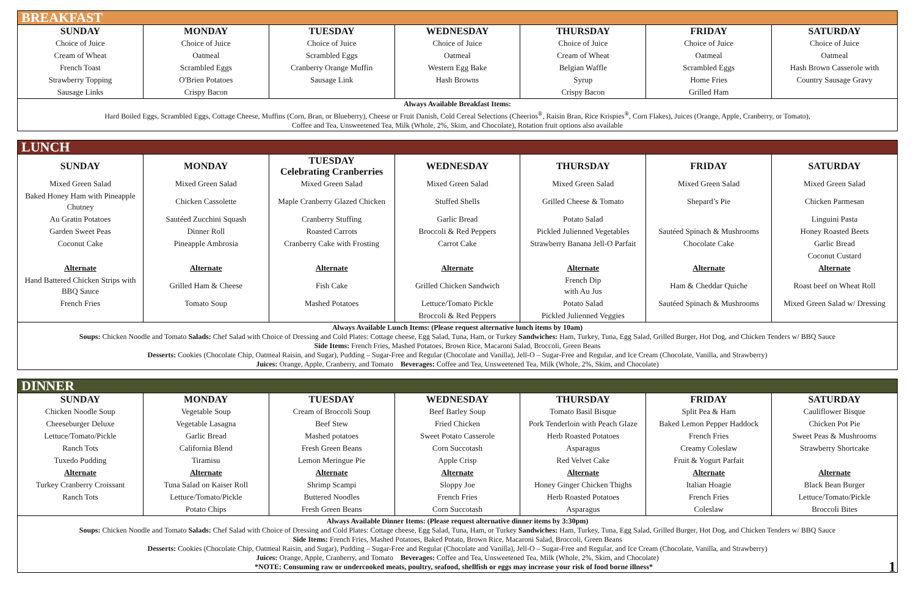| BREAKFAST | | | | | | |
| SUNDAY | MONDAY | TUESDAY | WEDNESDAY | THURSDAY | FRIDAY | SATURDAY |
| Choice of Juice | Choice of Juice | Choice of Juice | Choice of Juice | Choice of Juice | Choice of Juice | Choice of Juice |
| Cream of Wheat | Oatmeal | Scrambled Eggs | Oatmeal | Cream of Wheat | Oatmeal | Oatmeal |
| French Toast | Scrambled Eggs | Cranberry Orange Muffin | Western Egg Bake | Belgian Waffle | Scrambled Eggs | Hash Brown Casserole with |
| Strawberry Topping | O'Brien Potatoes | Sausage Link | Hash Browns | Syrup | Home Fries | Country Sausage Gravy |
| Sausage Links | Crispy Bacon | | | Crispy Bacon | Grilled Ham | |
| Always Available Breakfast Items: Hard Boiled Eggs, Scrambled Eggs, Cottage Cheese, Muffins (Corn, Bran, or Blueberry), Cheese or Fruit Danish, Cold Cereal Selections (Cheerios<sup>®</sup>, Raisin Bran, Rice Krispies<sup>®</sup>, Corn Flakes), Juices (Orange, Apple, Cranberry, or Tomato), Coffee and Tea, Unsweetened Tea, Milk (Whole, 2%, Skim, and Chocolate), Rotation fruit options also available | | | | | | |
| LUNCH | | | | | | |
| SUNDAY | MONDAY | TUESDAY Celebrating Cranberries | WEDNESDAY | THURSDAY | FRIDAY | SATURDAY |
| Mixed Green Salad | Mixed Green Salad | Mixed Green Salad | Mixed Green Salad | Mixed Green Salad | Mixed Green Salad | Mixed Green Salad |
| Baked Honey Ham with Pineapple Chutney | Chicken Cassolette | Maple Cranberry Glazed Chicken | Stuffed Shells | Grilled Cheese & Tomato | Shepard’s Pie | Chicken Parmesan |
| Au Gratin Potatoes | Sautéed Zucchini Squash | Cranberry Stuffing | Garlic Bread | Potato Salad | | Linguini Pasta |
| Garden Sweet Peas | Dinner Roll | Roasted Carrots | Broccoli & Red Peppers | Pickled Julienned Vegetables | Sautéed Spinach & Mushrooms | Honey Roasted Beets |
| Coconut Cake | Pineapple Ambrosia | Cranberry Cake with Frosting | Carrot Cake | Strawberry Banana Jell-O Parfait | Chocolate Cake | Garlic Bread |
| | | | | | | Coconut Custard |
| Alternate | Alternate | Alternate | Alternate | Alternate | Alternate | Alternate |
| Hand Battered Chicken Strips with BBQ Sauce | Grilled Ham & Cheese | Fish Cake | Grilled Chicken Sandwich | French Dip with Au Jus | Ham & Cheddar Quiche | Roast beef on Wheat Roll |
| French Fries | Tomato Soup | Mashed Potatoes | Lettuce/Tomato Pickle | Potato Salad | Sautéed Spinach & Mushrooms | Mixed Green Salad w/ Dressing |
| | | | Broccoli & Red Peppers | Pickled Julienned Veggies | | |
| Always Available Lunch Items: (Please request alternative lunch items by 10am) Soups: Chicken Noodle and Tomato Salads: Chef Salad with Choice of Dressing and Cold Plates: Cottage cheese, Egg Salad, Tuna, Ham, or Turkey Sandwiches: Ham, Turkey, Tuna, Egg Salad, Grilled Burger, Hot Dog, and Chicken Tenders w/ BBQ Sauce Side Items: French Fries, Mashed Potatoes, Brown Rice, Macaroni Salad, Broccoli, Green Beans Desserts: Cookies (Chocolate Chip, Oatmeal Raisin, and Sugar), Pudding – Sugar-Free and Regular (Chocolate and Vanilla), Jell-O – Sugar-Free and Regular, and Ice Cream (Chocolate, Vanilla, and Strawberry) Juices: Orange, Apple, Cranberry, and Tomato Beverages: Coffee and Tea, Unsweetened Tea, Milk (Whole, 2%, Skim, and Chocolate) | | | | | | |
| DINNER | | | | | | |
| SUNDAY | MONDAY | TUESDAY | WEDNESDAY | THURSDAY | FRIDAY | SATURDAY |
| Chicken Noodle Soup | Vegetable Soup | Cream of Broccoli Soup | Beef Barley Soup | Tomato Basil Bisque | Split Pea & Ham | Cauliflower Bisque |
| Cheeseburger Deluxe | Vegetable Lasagna | Beef Stew | Fried Chicken | Pork Tenderloin with Peach Glaze | Baked Lemon Pepper Haddock | Chicken Pot Pie |
| Lettuce/Tomato/Pickle | Garlic Bread | Mashed potatoes | Sweet Potato Casserole | Herb Roasted Potatoes | French Fries | Sweet Peas & Mushrooms |
| Ranch Tots | California Blend | Fresh Green Beans | Corn Succotash | Asparagus | Creamy Coleslaw | Strawberry Shortcake |
| Tuxedo Pudding | Tiramisu | Lemon Meringue Pie | Apple Crisp | Red Velvet Cake | Fruit & Yogurt Parfait | |
| Alternate | Alternate | Alternate | Alternate | Alternate | Alternate | Alternate |
| Turkey Cranberry Croissant | Tuna Salad on Kaiser Roll | Shrimp Scampi | Sloppy Joe | Honey Ginger Chicken Thighs | Italian Hoagie | Black Bean Burger |
| Ranch Tots | Lettuce/Tomato/Pickle | Buttered Noodles | French Fries | Herb Roasted Potatoes | French Fries | Lettuce/Tomato/Pickle |
| | Potato Chips | Fresh Green Beans | Corn Succotash | Asparagus | Coleslaw | Broccoli Bites |
| Always Available Dinner Items: (Please request alternative dinner items by 3:30pm) Soups: Chicken Noodle and Tomato Salads: Chef Salad with Choice of Dressing and Cold Plates: Cottage cheese, Egg Salad, Tuna, Ham, or Turkey Sandwiches: Ham, Turkey, Tuna, Egg Salad, Grilled Burger, Hot Dog, and Chicken Tenders w/ BBQ Sauce Side Items: French Fries, Mashed Potatoes, Baked Potato, Brown Rice, Macaroni Salad, Broccoli, Green Beans Desserts: Cookies (Chocolate Chip, Oatmeal Raisin, and Sugar), Pudding – Sugar-Free and Regular (Chocolate and Vanilla), Jell-O – Sugar-Free and Regular, and Ice Cream (Chocolate, Vanilla, and Strawberry) Juices: Orange, Apple, Cranberry, and Tomato Beverages: Coffee and Tea, Unsweetened Tea, Milk (Whole, 2%, Skim, and Chocolate) *NOTE: Consuming raw or undercooked meats, poultry, seafood, shellfish or eggs may increase your risk of food borne illness* 1 | | | | | | |